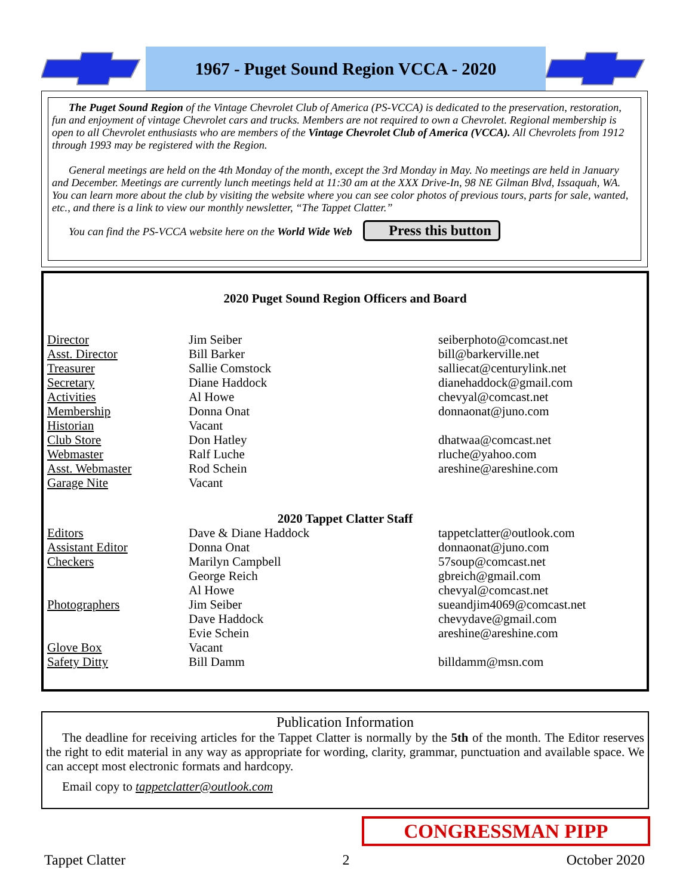1967 - Puget Sound Region VCCA - 2020
The Puget Sound Region of the Vintage Chevrolet Club of America (PS-VCCA) is dedicated to the preservation, restoration, fun and enjoyment of vintage Chevrolet cars and trucks. Members are not required to own a Chevrolet. Regional membership is open to all Chevrolet enthusiasts who are members of the Vintage Chevrolet Club of America (VCCA). All Chevrolets from 1912 through 1993 may be registered with the Region.
General meetings are held on the 4th Monday of the month, except the 3rd Monday in May. No meetings are held in January and December. Meetings are currently lunch meetings held at 11:30 am at the XXX Drive-In, 98 NE Gilman Blvd, Issaquah, WA. You can learn more about the club by visiting the website where you can see color photos of previous tours, parts for sale, wanted, etc., and there is a link to view our monthly newsletter, “The Tappet Clatter.”
You can find the PS-VCCA website here on the World Wide Web Press this button
2020 Puget Sound Region Officers and Board
| Director | Jim Seiber | seiberphoto@comcast.net |
| Asst. Director | Bill Barker | bill@barkerville.net |
| Treasurer | Sallie Comstock | salliecat@centurylink.net |
| Secretary | Diane Haddock | dianehaddock@gmail.com |
| Activities | Al Howe | chevyal@comcast.net |
| Membership | Donna Onat | donnaonat@juno.com |
| Historian | Vacant | |
| Club Store | Don Hatley | dhatwaa@comcast.net |
| Webmaster | Ralf Luche | rluche@yahoo.com |
| Asst. Webmaster | Rod Schein | areshine@areshine.com |
| Garage Nite | Vacant | |
| 2020 Tappet Clatter Staff | | |
| Editors | Dave & Diane Haddock | tappetclatter@outlook.com |
| Assistant Editor | Donna Onat | donnaonat@juno.com |
| Checkers | Marilyn Campbell | 57soup@comcast.net |
| | George Reich | gbreich@gmail.com |
| | Al Howe | chevyal@comcast.net |
| Photographers | Jim Seiber | sueandjim4069@comcast.net |
| | Dave Haddock | chevydave@gmail.com |
| | Evie Schein | areshine@areshine.com |
| Glove Box | Vacant | |
| Safety Ditty | Bill Damm | billdamm@msn.com |
Publication Information
The deadline for receiving articles for the Tappet Clatter is normally by the 5th of the month. The Editor reserves the right to edit material in any way as appropriate for wording, clarity, grammar, punctuation and available space. We can accept most electronic formats and hardcopy.
Email copy to tappetclatter@outlook.com
CONGRESSMAN PIPP
Tappet Clatter 2 October 2020